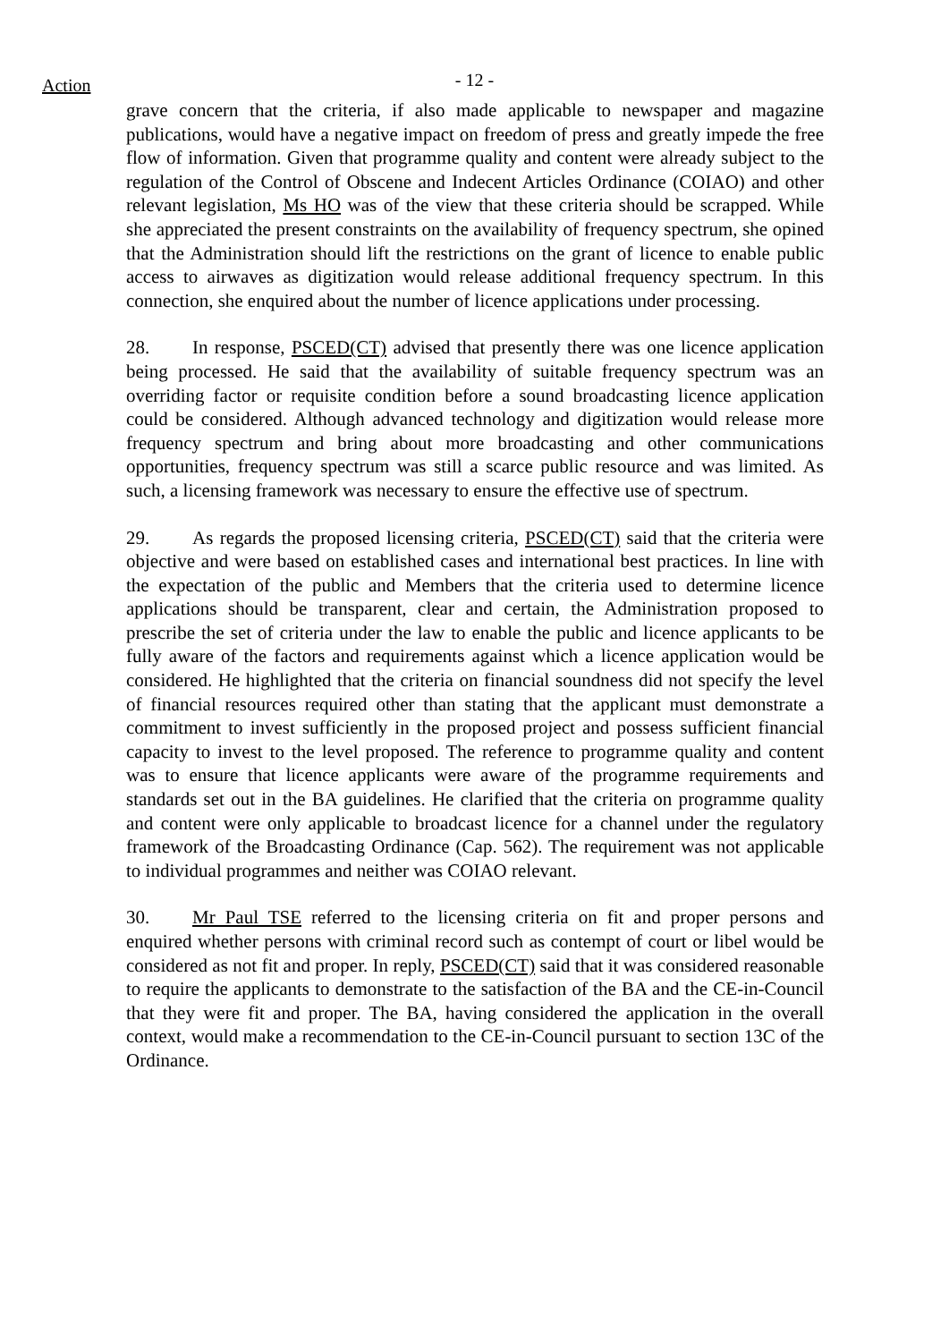Action
- 12 -
grave concern that the criteria, if also made applicable to newspaper and magazine publications, would have a negative impact on freedom of press and greatly impede the free flow of information. Given that programme quality and content were already subject to the regulation of the Control of Obscene and Indecent Articles Ordinance (COIAO) and other relevant legislation, Ms HO was of the view that these criteria should be scrapped. While she appreciated the present constraints on the availability of frequency spectrum, she opined that the Administration should lift the restrictions on the grant of licence to enable public access to airwaves as digitization would release additional frequency spectrum. In this connection, she enquired about the number of licence applications under processing.
28. In response, PSCED(CT) advised that presently there was one licence application being processed. He said that the availability of suitable frequency spectrum was an overriding factor or requisite condition before a sound broadcasting licence application could be considered. Although advanced technology and digitization would release more frequency spectrum and bring about more broadcasting and other communications opportunities, frequency spectrum was still a scarce public resource and was limited. As such, a licensing framework was necessary to ensure the effective use of spectrum.
29. As regards the proposed licensing criteria, PSCED(CT) said that the criteria were objective and were based on established cases and international best practices. In line with the expectation of the public and Members that the criteria used to determine licence applications should be transparent, clear and certain, the Administration proposed to prescribe the set of criteria under the law to enable the public and licence applicants to be fully aware of the factors and requirements against which a licence application would be considered. He highlighted that the criteria on financial soundness did not specify the level of financial resources required other than stating that the applicant must demonstrate a commitment to invest sufficiently in the proposed project and possess sufficient financial capacity to invest to the level proposed. The reference to programme quality and content was to ensure that licence applicants were aware of the programme requirements and standards set out in the BA guidelines. He clarified that the criteria on programme quality and content were only applicable to broadcast licence for a channel under the regulatory framework of the Broadcasting Ordinance (Cap. 562). The requirement was not applicable to individual programmes and neither was COIAO relevant.
30. Mr Paul TSE referred to the licensing criteria on fit and proper persons and enquired whether persons with criminal record such as contempt of court or libel would be considered as not fit and proper. In reply, PSCED(CT) said that it was considered reasonable to require the applicants to demonstrate to the satisfaction of the BA and the CE-in-Council that they were fit and proper. The BA, having considered the application in the overall context, would make a recommendation to the CE-in-Council pursuant to section 13C of the Ordinance.